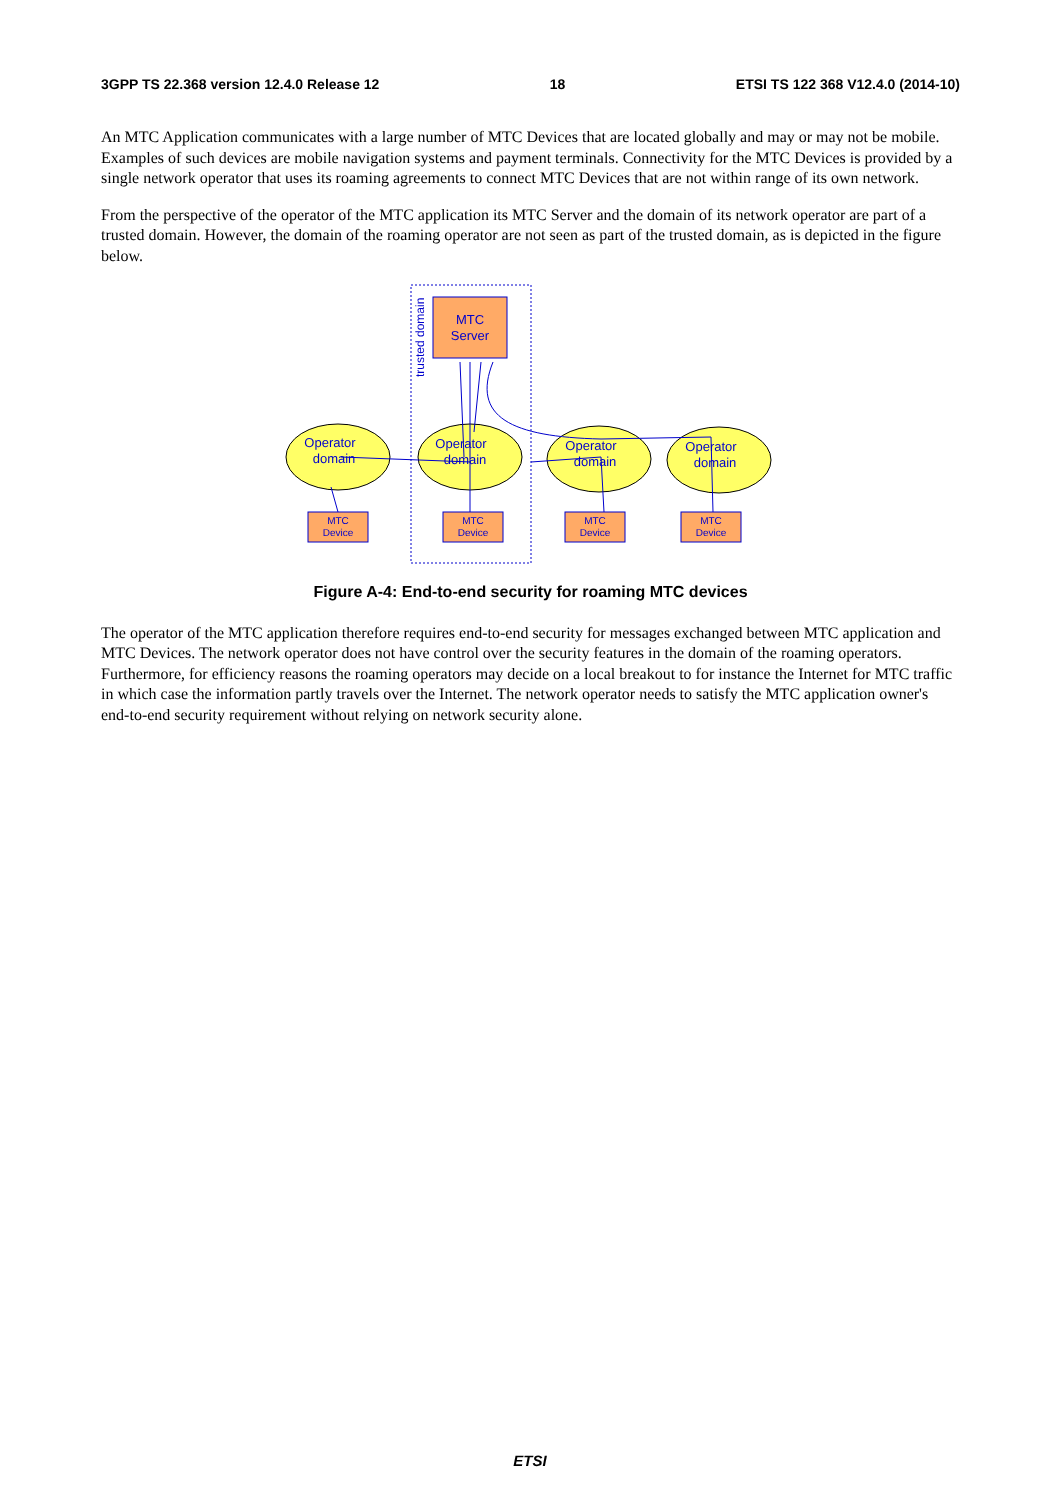3GPP TS 22.368 version 12.4.0 Release 12 18 ETSI TS 122 368 V12.4.0 (2014-10)
An MTC Application communicates with a large number of MTC Devices that are located globally and may or may not be mobile. Examples of such devices are mobile navigation systems and payment terminals. Connectivity for the MTC Devices is provided by a single network operator that uses its roaming agreements to connect MTC Devices that are not within range of its own network.
From the perspective of the operator of the MTC application its MTC Server and the domain of its network operator are part of a trusted domain. However, the domain of the roaming operator are not seen as part of the trusted domain, as is depicted in the figure below.
trusted domain
MTC
Server
Operator
domain
Operator
domain
Operator
domain
Operator
domain
MTC
Device
MTC
Device
MTC
Device
MTC
Device
Figure A-4: End-to-end security for roaming MTC devices
The operator of the MTC application therefore requires end-to-end security for messages exchanged between MTC application and MTC Devices. The network operator does not have control over the security features in the domain of the roaming operators. Furthermore, for efficiency reasons the roaming operators may decide on a local breakout to for instance the Internet for MTC traffic in which case the information partly travels over the Internet. The network operator needs to satisfy the MTC application owner's end-to-end security requirement without relying on network security alone.
ETSI